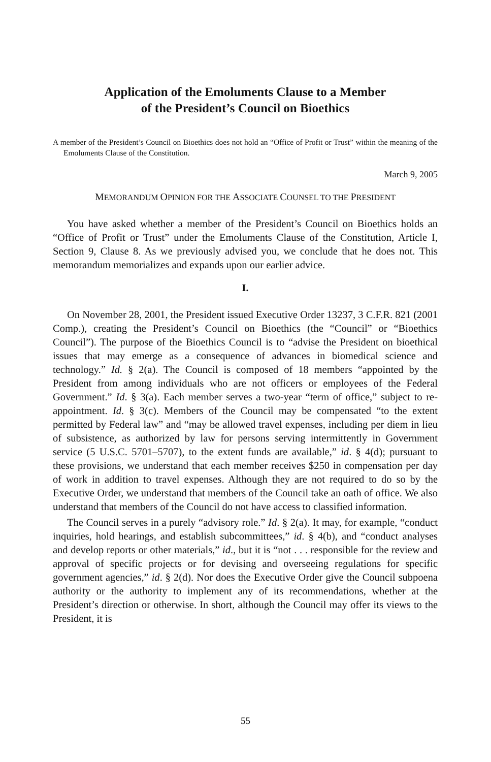Application of the Emoluments Clause to a Member
of the President’s Council on Bioethics
A member of the President’s Council on Bioethics does not hold an “Office of Profit or Trust” within the meaning of the Emoluments Clause of the Constitution.
March 9, 2005
MEMORANDUM OPINION FOR THE ASSOCIATE COUNSEL TO THE PRESIDENT
You have asked whether a member of the President’s Council on Bioethics holds an “Office of Profit or Trust” under the Emoluments Clause of the Constitution, Article I, Section 9, Clause 8. As we previously advised you, we conclude that he does not. This memorandum memorializes and expands upon our earlier advice.
I.
On November 28, 2001, the President issued Executive Order 13237, 3 C.F.R. 821 (2001 Comp.), creating the President’s Council on Bioethics (the “Council” or “Bioethics Council”). The purpose of the Bioethics Council is to “advise the President on bioethical issues that may emerge as a consequence of advances in biomedical science and technology.” Id. § 2(a). The Council is composed of 18 members “appointed by the President from among individuals who are not officers or employees of the Federal Government.” Id. § 3(a). Each member serves a two-year “term of office,” subject to re-appointment. Id. § 3(c). Members of the Council may be compensated “to the extent permitted by Federal law” and “may be allowed travel expenses, including per diem in lieu of subsistence, as authorized by law for persons serving intermittently in Government service (5 U.S.C. 5701–5707), to the extent funds are available,” id. § 4(d); pursuant to these provisions, we understand that each member receives $250 in compensation per day of work in addition to travel expenses. Although they are not required to do so by the Executive Order, we understand that members of the Council take an oath of office. We also understand that members of the Council do not have access to classified information.
The Council serves in a purely “advisory role.” Id. § 2(a). It may, for example, “conduct inquiries, hold hearings, and establish subcommittees,” id. § 4(b), and “conduct analyses and develop reports or other materials,” id., but it is “not . . . responsible for the review and approval of specific projects or for devising and overseeing regulations for specific government agencies,” id. § 2(d). Nor does the Executive Order give the Council subpoena authority or the authority to implement any of its recommendations, whether at the President’s direction or otherwise. In short, although the Council may offer its views to the President, it is
55